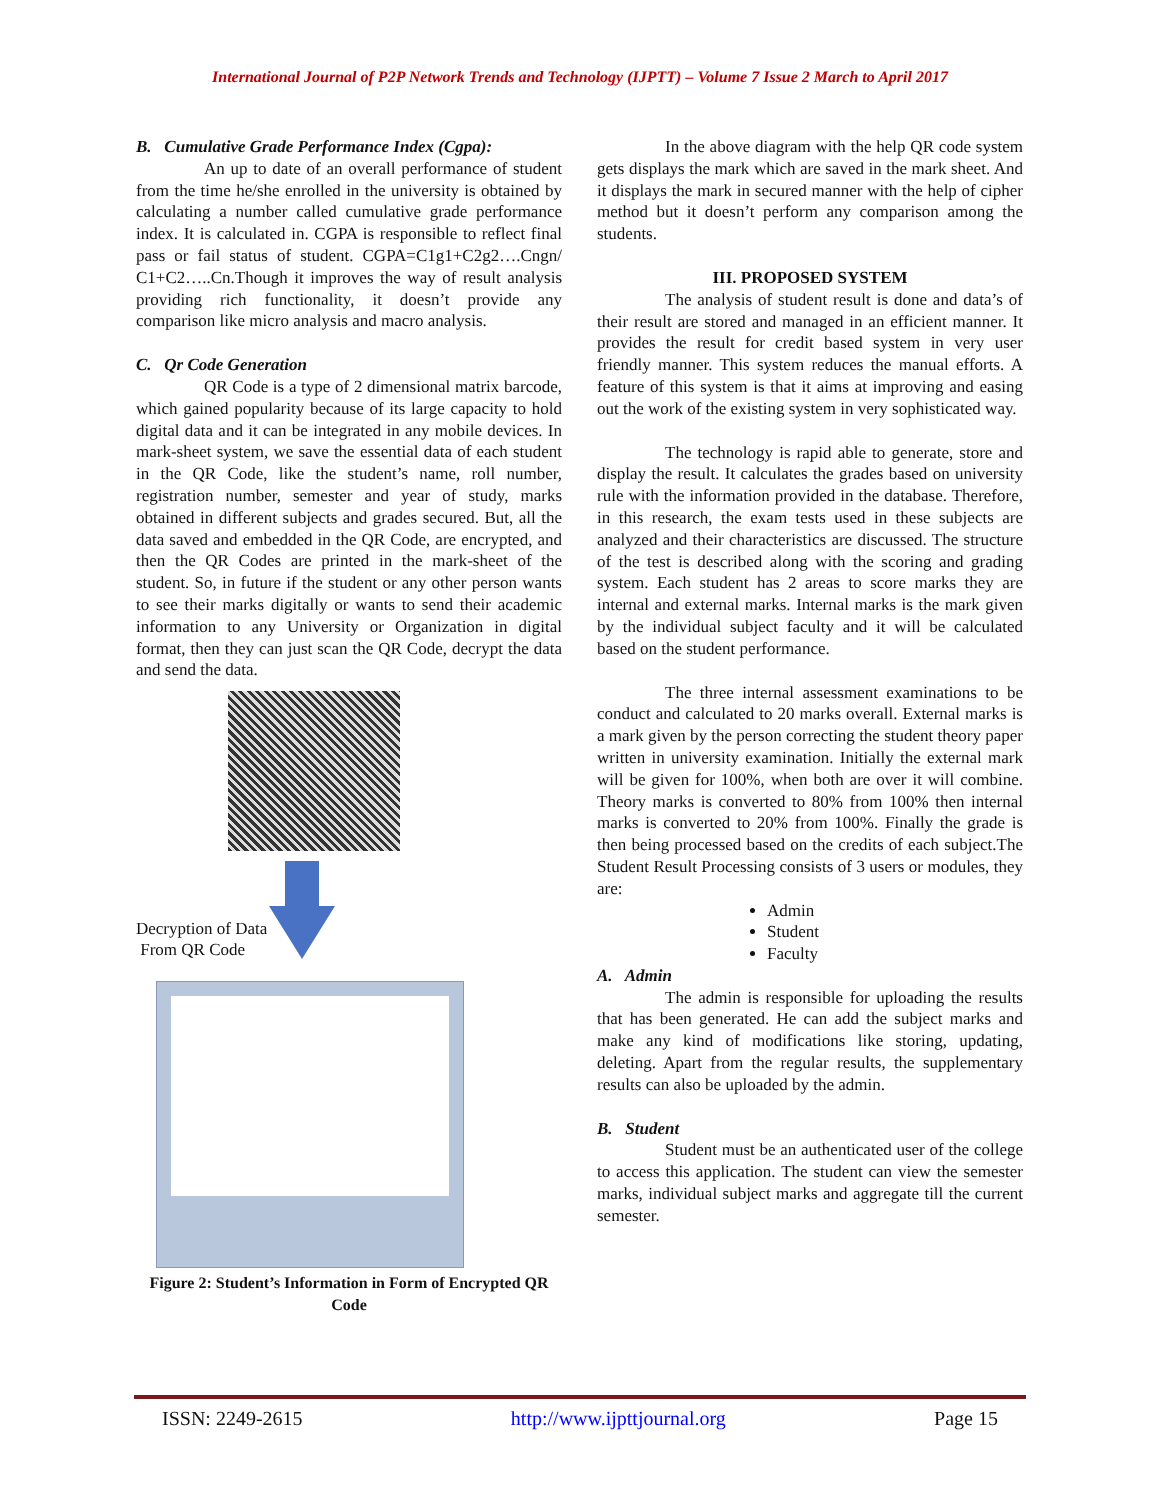International Journal of P2P Network Trends and Technology (IJPTT) – Volume 7 Issue 2 March to April 2017
B. Cumulative Grade Performance Index (Cgpa):
An up to date of an overall performance of student from the time he/she enrolled in the university is obtained by calculating a number called cumulative grade performance index. It is calculated in. CGPA is responsible to reflect final pass or fail status of student. CGPA=C1g1+C2g2….Cngn/ C1+C2…..Cn.Though it improves the way of result analysis providing rich functionality, it doesn’t provide any comparison like micro analysis and macro analysis.
C. Qr Code Generation
QR Code is a type of 2 dimensional matrix barcode, which gained popularity because of its large capacity to hold digital data and it can be integrated in any mobile devices. In mark-sheet system, we save the essential data of each student in the QR Code, like the student’s name, roll number, registration number, semester and year of study, marks obtained in different subjects and grades secured. But, all the data saved and embedded in the QR Code, are encrypted, and then the QR Codes are printed in the mark-sheet of the student. So, in future if the student or any other person wants to see their marks digitally or wants to send their academic information to any University or Organization in digital format, then they can just scan the QR Code, decrypt the data and send the data.
Decryption of Data
From QR Code
Figure 2: Student’s Information in Form of Encrypted QR Code
In the above diagram with the help QR code system gets displays the mark which are saved in the mark sheet. And it displays the mark in secured manner with the help of cipher method but it doesn’t perform any comparison among the students.
III. PROPOSED SYSTEM
The analysis of student result is done and data’s of their result are stored and managed in an efficient manner. It provides the result for credit based system in very user friendly manner. This system reduces the manual efforts. A feature of this system is that it aims at improving and easing out the work of the existing system in very sophisticated way.
The technology is rapid able to generate, store and display the result. It calculates the grades based on university rule with the information provided in the database. Therefore, in this research, the exam tests used in these subjects are analyzed and their characteristics are discussed. The structure of the test is described along with the scoring and grading system. Each student has 2 areas to score marks they are internal and external marks. Internal marks is the mark given by the individual subject faculty and it will be calculated based on the student performance.
The three internal assessment examinations to be conduct and calculated to 20 marks overall. External marks is a mark given by the person correcting the student theory paper written in university examination. Initially the external mark will be given for 100%, when both are over it will combine. Theory marks is converted to 80% from 100% then internal marks is converted to 20% from 100%. Finally the grade is then being processed based on the credits of each subject.The Student Result Processing consists of 3 users or modules, they are:
Admin
Student
Faculty
A. Admin
The admin is responsible for uploading the results that has been generated. He can add the subject marks and make any kind of modifications like storing, updating, deleting. Apart from the regular results, the supplementary results can also be uploaded by the admin.
B. Student
Student must be an authenticated user of the college to access this application. The student can view the semester marks, individual subject marks and aggregate till the current semester.
ISSN: 2249-2615 http://www.ijpttjournal.org Page 15